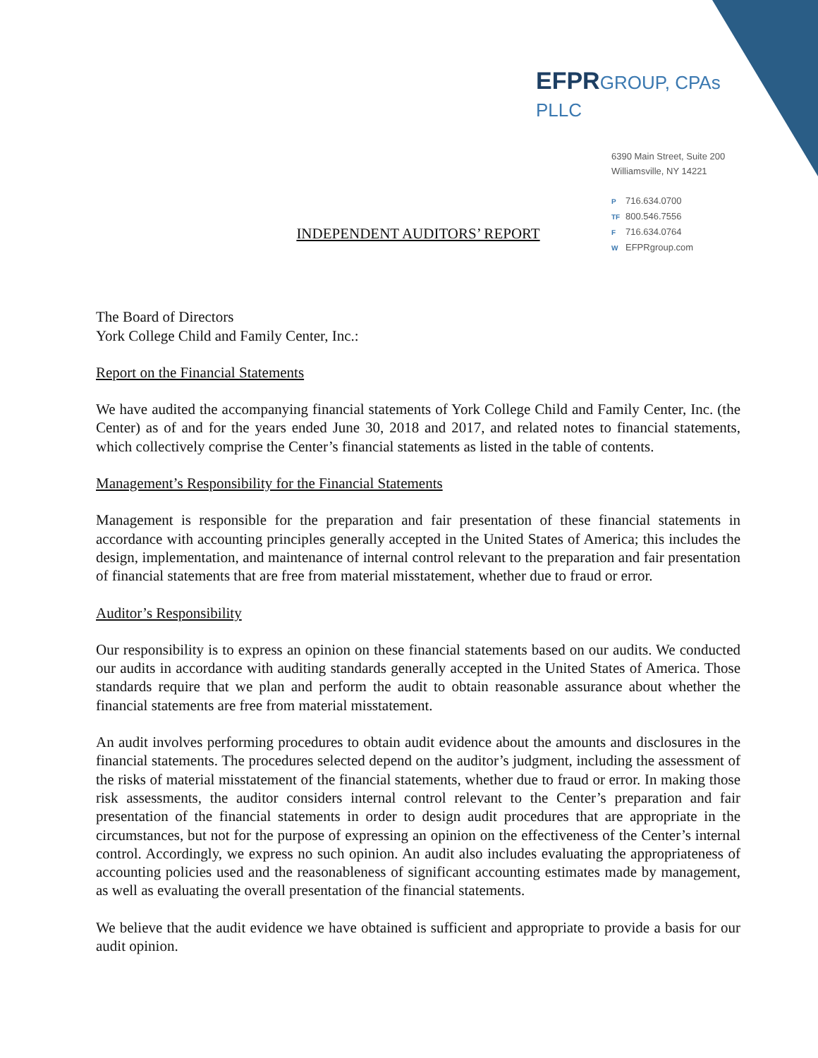EFPRGROUP, CPAs PLLC
6390 Main Street, Suite 200
Williamsville, NY 14221
P 716.634.0700
TF 800.546.7556
F 716.634.0764
W EFPRgroup.com
INDEPENDENT AUDITORS’ REPORT
The Board of Directors
York College Child and Family Center, Inc.:
Report on the Financial Statements
We have audited the accompanying financial statements of York College Child and Family Center, Inc. (the Center) as of and for the years ended June 30, 2018 and 2017, and related notes to financial statements, which collectively comprise the Center’s financial statements as listed in the table of contents.
Management’s Responsibility for the Financial Statements
Management is responsible for the preparation and fair presentation of these financial statements in accordance with accounting principles generally accepted in the United States of America; this includes the design, implementation, and maintenance of internal control relevant to the preparation and fair presentation of financial statements that are free from material misstatement, whether due to fraud or error.
Auditor’s Responsibility
Our responsibility is to express an opinion on these financial statements based on our audits. We conducted our audits in accordance with auditing standards generally accepted in the United States of America. Those standards require that we plan and perform the audit to obtain reasonable assurance about whether the financial statements are free from material misstatement.
An audit involves performing procedures to obtain audit evidence about the amounts and disclosures in the financial statements. The procedures selected depend on the auditor’s judgment, including the assessment of the risks of material misstatement of the financial statements, whether due to fraud or error. In making those risk assessments, the auditor considers internal control relevant to the Center’s preparation and fair presentation of the financial statements in order to design audit procedures that are appropriate in the circumstances, but not for the purpose of expressing an opinion on the effectiveness of the Center’s internal control. Accordingly, we express no such opinion. An audit also includes evaluating the appropriateness of accounting policies used and the reasonableness of significant accounting estimates made by management, as well as evaluating the overall presentation of the financial statements.
We believe that the audit evidence we have obtained is sufficient and appropriate to provide a basis for our audit opinion.